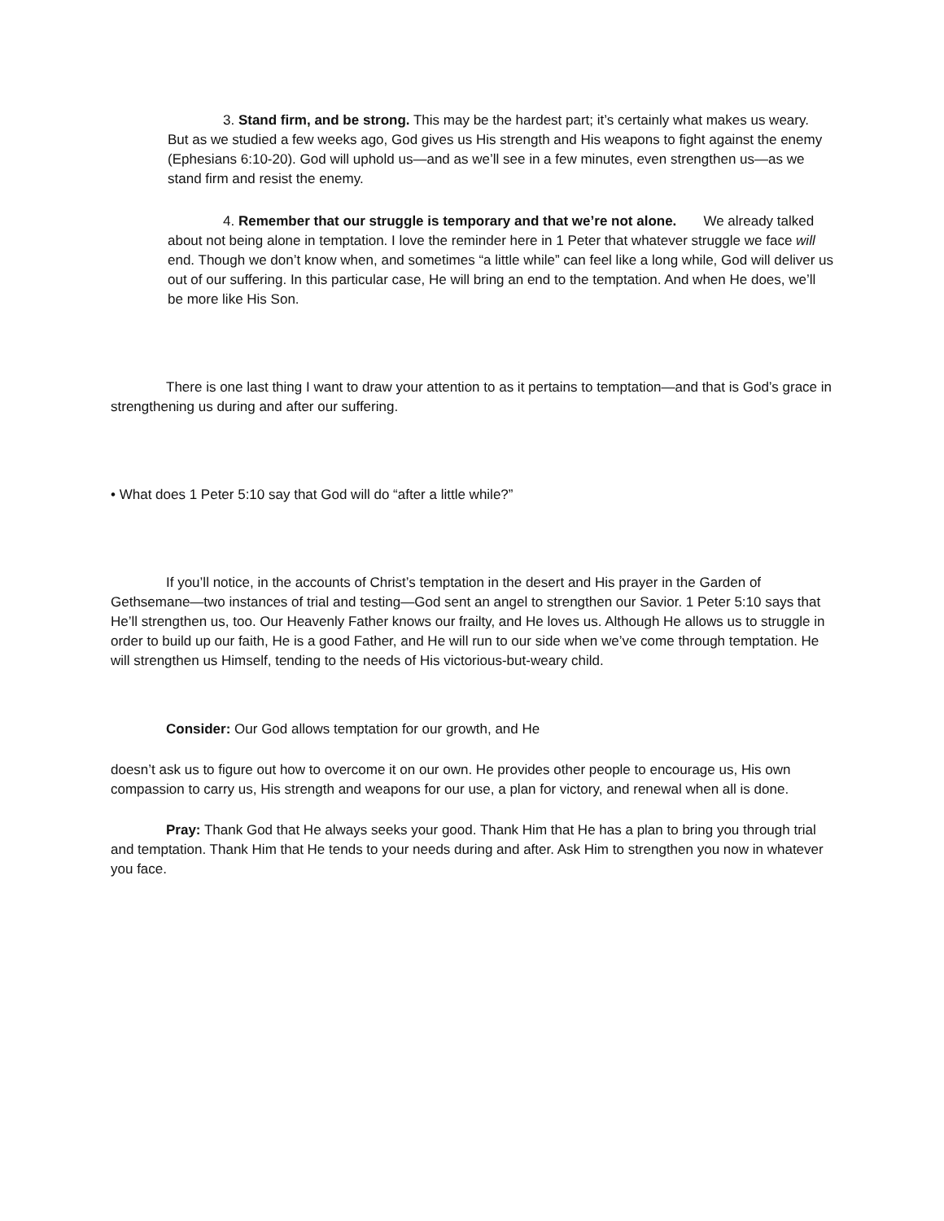3. Stand firm, and be strong. This may be the hardest part; it’s certainly what makes us weary. But as we studied a few weeks ago, God gives us His strength and His weapons to fight against the enemy (Ephesians 6:10-20). God will uphold us—and as we’ll see in a few minutes, even strengthen us—as we stand firm and resist the enemy.
4. Remember that our struggle is temporary and that we’re not alone. We already talked about not being alone in temptation. I love the reminder here in 1 Peter that whatever struggle we face will end. Though we don’t know when, and sometimes “a little while” can feel like a long while, God will deliver us out of our suffering. In this particular case, He will bring an end to the temptation. And when He does, we’ll be more like His Son.
There is one last thing I want to draw your attention to as it pertains to temptation—and that is God’s grace in strengthening us during and after our suffering.
• What does 1 Peter 5:10 say that God will do “after a little while?”
If you’ll notice, in the accounts of Christ’s temptation in the desert and His prayer in the Garden of Gethsemane—two instances of trial and testing—God sent an angel to strengthen our Savior. 1 Peter 5:10 says that He’ll strengthen us, too. Our Heavenly Father knows our frailty, and He loves us. Although He allows us to struggle in order to build up our faith, He is a good Father, and He will run to our side when we’ve come through temptation. He will strengthen us Himself, tending to the needs of His victorious-but-weary child.
Consider: Our God allows temptation for our growth, and He
doesn’t ask us to figure out how to overcome it on our own. He provides other people to encourage us, His own compassion to carry us, His strength and weapons for our use, a plan for victory, and renewal when all is done.
Pray: Thank God that He always seeks your good. Thank Him that He has a plan to bring you through trial and temptation. Thank Him that He tends to your needs during and after. Ask Him to strengthen you now in whatever you face.